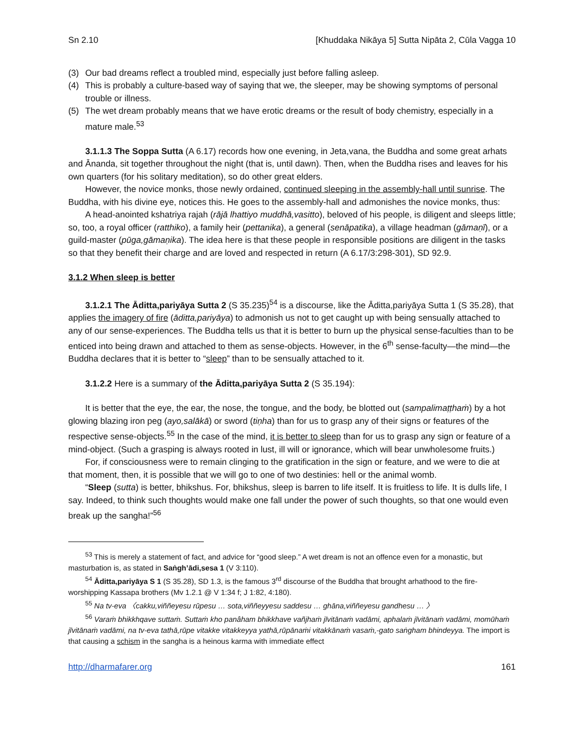Sn 2.10 [Khuddaka Nikāya 5] Sutta Nipāta 2, Cūla Vagga 10
(3) Our bad dreams reflect a troubled mind, especially just before falling asleep.
(4) This is probably a culture-based way of saying that we, the sleeper, may be showing symptoms of personal trouble or illness.
(5) The wet dream probably means that we have erotic dreams or the result of body chemistry, especially in a mature male.<sup>53</sup>
3.1.1.3 The Soppa Sutta (A 6.17) records how one evening, in Jeta,vana, the Buddha and some great arhats and Ānanda, sit together throughout the night (that is, until dawn). Then, when the Buddha rises and leaves for his own quarters (for his solitary meditation), so do other great elders.
However, the novice monks, those newly ordained, continued sleeping in the assembly-hall until sunrise. The Buddha, with his divine eye, notices this. He goes to the assembly-hall and admonishes the novice monks, thus:
A head-anointed kshatriya rajah (rājā lhattiyo muddhā,vasitto), beloved of his people, is diligent and sleeps little; so, too, a royal officer (ratthiko), a family heir (pettanika), a general (senāpatika), a village headman (gāmaṇī), or a guild-master (pūga,gāmaṇika). The idea here is that these people in responsible positions are diligent in the tasks so that they benefit their charge and are loved and respected in return (A 6.17/3:298-301), SD 92.9.
3.1.2 When sleep is better
3.1.2.1 The Āditta,pariyāya Sutta 2 (S 35.235)<sup>54</sup> is a discourse, like the Āditta,pariyāya Sutta 1 (S 35.28), that applies the imagery of fire (āditta,pariyāya) to admonish us not to get caught up with being sensually attached to any of our sense-experiences. The Buddha tells us that it is better to burn up the physical sense-faculties than to be enticed into being drawn and attached to them as sense-objects. However, in the 6<sup>th</sup> sense-faculty—the mind—the Buddha declares that it is better to “sleep” than to be sensually attached to it.
3.1.2.2 Here is a summary of the Āditta,pariyāya Sutta 2 (S 35.194):
It is better that the eye, the ear, the nose, the tongue, and the body, be blotted out (sampalimaṭṭhaṁ) by a hot glowing blazing iron peg (ayo,salākā) or sword (tiṇha) than for us to grasp any of their signs or features of the respective sense-objects.<sup>55</sup> In the case of the mind, it is better to sleep than for us to grasp any sign or feature of a mind-object. (Such a grasping is always rooted in lust, ill will or ignorance, which will bear unwholesome fruits.)
For, if consciousness were to remain clinging to the gratification in the sign or feature, and we were to die at that moment, then, it is possible that we will go to one of two destinies: hell or the animal womb.
“Sleep (sutta) is better, bhikshus. For, bhikshus, sleep is barren to life itself. It is fruitless to life. It is dulls life, I say. Indeed, to think such thoughts would make one fall under the power of such thoughts, so that one would even break up the sangha!”<sup>56</sup>
<sup>53</sup> This is merely a statement of fact, and advice for “good sleep.” A wet dream is not an offence even for a monastic, but masturbation is, as stated in Saṅgh’ādi,sesa 1 (V 3:110).
<sup>54</sup> Āditta,pariyāya S 1 (S 35.28), SD 1.3, is the famous 3<sup>rd</sup> discourse of the Buddha that brought arhathood to the fire-worshipping Kassapa brothers (Mv 1.2.1 @ V 1:34 f; J 1:82, 4:180).
<sup>55</sup> Na tv-eva 〈cakku,viññeyesu rūpesu … sota,viññeyyesu saddesu … ghāna,viññeyesu gandhesu … 〉
<sup>56</sup> Varaṁ bhikkhqave suttaṁ. Suttaṁ kho panâham bhikkhave vañjhaṁ jīvitānaṁ vadāmi, aphalaṁ jīvitānaṁ vadāmi, momūhaṁ jīvitānaṁ vadāmi, na tv-eva tathā,rūpe vitakke vitakkeyya yathā,rūpānaṁi vitakkānaṁ vasaṁ,-gato saṅgham bhindeyya. The import is that causing a schism in the sangha is a heinous karma with immediate effect
http://dharmafarer.org 161